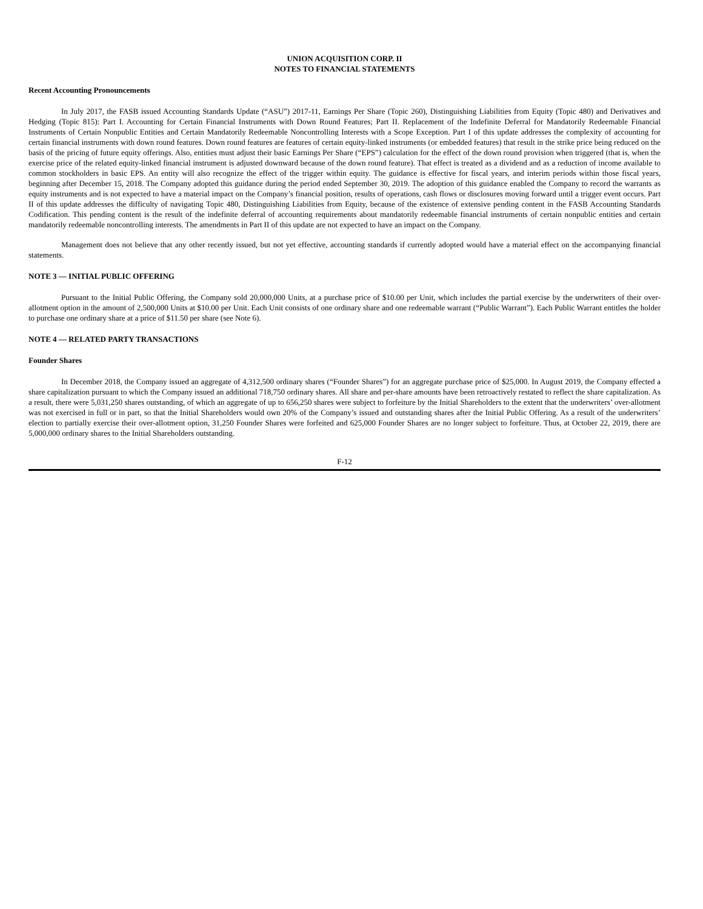UNION ACQUISITION CORP. II
NOTES TO FINANCIAL STATEMENTS
Recent Accounting Pronouncements
In July 2017, the FASB issued Accounting Standards Update (“ASU”) 2017-11, Earnings Per Share (Topic 260), Distinguishing Liabilities from Equity (Topic 480) and Derivatives and Hedging (Topic 815): Part I. Accounting for Certain Financial Instruments with Down Round Features; Part II. Replacement of the Indefinite Deferral for Mandatorily Redeemable Financial Instruments of Certain Nonpublic Entities and Certain Mandatorily Redeemable Noncontrolling Interests with a Scope Exception. Part I of this update addresses the complexity of accounting for certain financial instruments with down round features. Down round features are features of certain equity-linked instruments (or embedded features) that result in the strike price being reduced on the basis of the pricing of future equity offerings. Also, entities must adjust their basic Earnings Per Share (“EPS”) calculation for the effect of the down round provision when triggered (that is, when the exercise price of the related equity-linked financial instrument is adjusted downward because of the down round feature). That effect is treated as a dividend and as a reduction of income available to common stockholders in basic EPS. An entity will also recognize the effect of the trigger within equity. The guidance is effective for fiscal years, and interim periods within those fiscal years, beginning after December 15, 2018. The Company adopted this guidance during the period ended September 30, 2019. The adoption of this guidance enabled the Company to record the warrants as equity instruments and is not expected to have a material impact on the Company’s financial position, results of operations, cash flows or disclosures moving forward until a trigger event occurs. Part II of this update addresses the difficulty of navigating Topic 480, Distinguishing Liabilities from Equity, because of the existence of extensive pending content in the FASB Accounting Standards Codification. This pending content is the result of the indefinite deferral of accounting requirements about mandatorily redeemable financial instruments of certain nonpublic entities and certain mandatorily redeemable noncontrolling interests. The amendments in Part II of this update are not expected to have an impact on the Company.
Management does not believe that any other recently issued, but not yet effective, accounting standards if currently adopted would have a material effect on the accompanying financial statements.
NOTE 3 — INITIAL PUBLIC OFFERING
Pursuant to the Initial Public Offering, the Company sold 20,000,000 Units, at a purchase price of $10.00 per Unit, which includes the partial exercise by the underwriters of their over-allotment option in the amount of 2,500,000 Units at $10.00 per Unit. Each Unit consists of one ordinary share and one redeemable warrant (“Public Warrant”). Each Public Warrant entitles the holder to purchase one ordinary share at a price of $11.50 per share (see Note 6).
NOTE 4 — RELATED PARTY TRANSACTIONS
Founder Shares
In December 2018, the Company issued an aggregate of 4,312,500 ordinary shares (“Founder Shares”) for an aggregate purchase price of $25,000. In August 2019, the Company effected a share capitalization pursuant to which the Company issued an additional 718,750 ordinary shares. All share and per-share amounts have been retroactively restated to reflect the share capitalization. As a result, there were 5,031,250 shares outstanding, of which an aggregate of up to 656,250 shares were subject to forfeiture by the Initial Shareholders to the extent that the underwriters’ over-allotment was not exercised in full or in part, so that the Initial Shareholders would own 20% of the Company’s issued and outstanding shares after the Initial Public Offering. As a result of the underwriters’ election to partially exercise their over-allotment option, 31,250 Founder Shares were forfeited and 625,000 Founder Shares are no longer subject to forfeiture. Thus, at October 22, 2019, there are 5,000,000 ordinary shares to the Initial Shareholders outstanding.
F-12